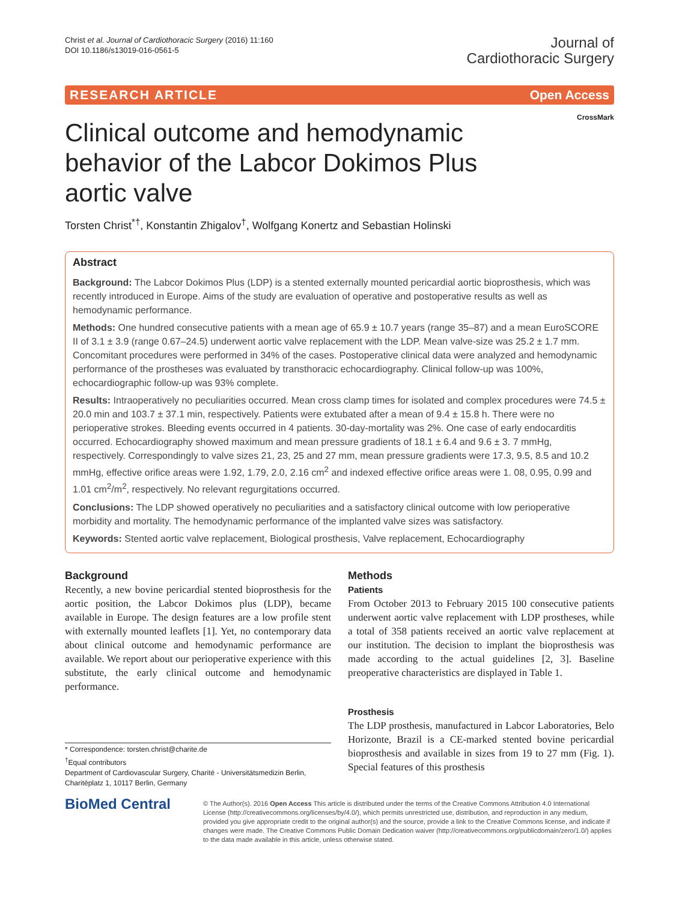Christ et al. Journal of Cardiothoracic Surgery (2016) 11:160
DOI 10.1186/s13019-016-0561-5
Journal of
Cardiothoracic Surgery
RESEARCH ARTICLE Open Access
CrossMark
Clinical outcome and hemodynamic behavior of the Labcor Dokimos Plus aortic valve
Torsten Christ<sup>*†</sup>, Konstantin Zhigalov<sup>†</sup>, Wolfgang Konertz and Sebastian Holinski
Abstract
Background: The Labcor Dokimos Plus (LDP) is a stented externally mounted pericardial aortic bioprosthesis, which was recently introduced in Europe. Aims of the study are evaluation of operative and postoperative results as well as hemodynamic performance.
Methods: One hundred consecutive patients with a mean age of 65.9 ± 10.7 years (range 35–87) and a mean EuroSCORE II of 3.1 ± 3.9 (range 0.67–24.5) underwent aortic valve replacement with the LDP. Mean valve-size was 25.2 ± 1.7 mm. Concomitant procedures were performed in 34% of the cases. Postoperative clinical data were analyzed and hemodynamic performance of the prostheses was evaluated by transthoracic echocardiography. Clinical follow-up was 100%, echocardiographic follow-up was 93% complete.
Results: Intraoperatively no peculiarities occurred. Mean cross clamp times for isolated and complex procedures were 74.5 ± 20.0 min and 103.7 ± 37.1 min, respectively. Patients were extubated after a mean of 9.4 ± 15.8 h. There were no perioperative strokes. Bleeding events occurred in 4 patients. 30-day-mortality was 2%. One case of early endocarditis occurred. Echocardiography showed maximum and mean pressure gradients of 18.1 ± 6.4 and 9.6 ± 3. 7 mmHg, respectively. Correspondingly to valve sizes 21, 23, 25 and 27 mm, mean pressure gradients were 17.3, 9.5, 8.5 and 10.2 mmHg, effective orifice areas were 1.92, 1.79, 2.0, 2.16 cm<sup>2</sup> and indexed effective orifice areas were 1. 08, 0.95, 0.99 and 1.01 cm<sup>2</sup>/m<sup>2</sup>, respectively. No relevant regurgitations occurred.
Conclusions: The LDP showed operatively no peculiarities and a satisfactory clinical outcome with low perioperative morbidity and mortality. The hemodynamic performance of the implanted valve sizes was satisfactory.
Keywords: Stented aortic valve replacement, Biological prosthesis, Valve replacement, Echocardiography
Background
Recently, a new bovine pericardial stented bioprosthesis for the aortic position, the Labcor Dokimos plus (LDP), became available in Europe. The design features are a low profile stent with externally mounted leaflets [1]. Yet, no contemporary data about clinical outcome and hemodynamic performance are available. We report about our perioperative experience with this substitute, the early clinical outcome and hemodynamic performance.
* Correspondence: torsten.christ@charite.de
<sup>†</sup> Equal contributors
Department of Cardiovascular Surgery, Charité - Universitätsmedizin Berlin, Charitéplatz 1, 10117 Berlin, Germany
Methods
Patients
From October 2013 to February 2015 100 consecutive patients underwent aortic valve replacement with LDP prostheses, while a total of 358 patients received an aortic valve replacement at our institution. The decision to implant the bioprosthesis was made according to the actual guidelines [2, 3]. Baseline preoperative characteristics are displayed in Table 1.
Prosthesis
The LDP prosthesis, manufactured in Labcor Laboratories, Belo Horizonte, Brazil is a CE-marked stented bovine pericardial bioprosthesis and available in sizes from 19 to 27 mm (Fig. 1). Special features of this prosthesis
BioMed Central
© The Author(s). 2016 Open Access This article is distributed under the terms of the Creative Commons Attribution 4.0 International License (http://creativecommons.org/licenses/by/4.0/), which permits unrestricted use, distribution, and reproduction in any medium, provided you give appropriate credit to the original author(s) and the source, provide a link to the Creative Commons license, and indicate if changes were made. The Creative Commons Public Domain Dedication waiver (http://creativecommons.org/publicdomain/zero/1.0/) applies to the data made available in this article, unless otherwise stated.